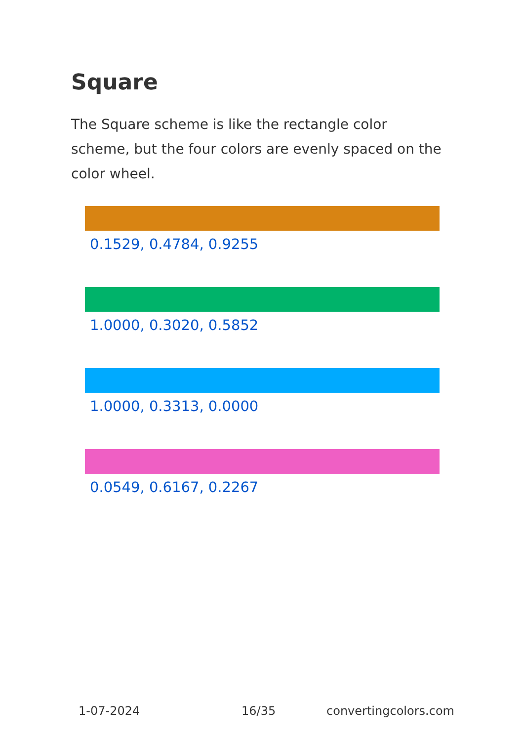Square
The Square scheme is like the rectangle color scheme, but the four colors are evenly spaced on the color wheel.
0.1529, 0.4784, 0.9255
1.0000, 0.3020, 0.5852
1.0000, 0.3313, 0.0000
0.0549, 0.6167, 0.2267
1-07-2024 16/35 convertingcolors.com